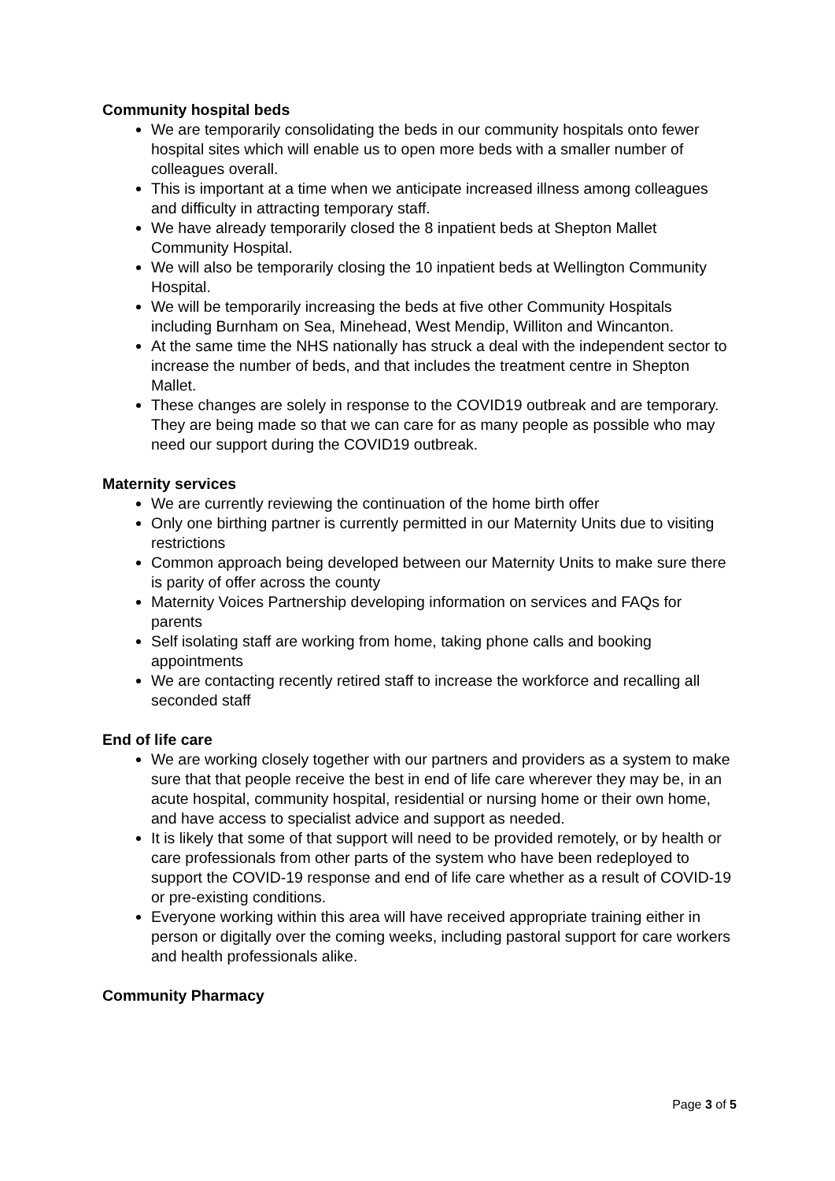Community hospital beds
We are temporarily consolidating the beds in our community hospitals onto fewer hospital sites which will enable us to open more beds with a smaller number of colleagues overall.
This is important at a time when we anticipate increased illness among colleagues and difficulty in attracting temporary staff.
We have already temporarily closed the 8 inpatient beds at Shepton Mallet Community Hospital.
We will also be temporarily closing the 10 inpatient beds at Wellington Community Hospital.
We will be temporarily increasing the beds at five other Community Hospitals including Burnham on Sea, Minehead, West Mendip, Williton and Wincanton.
At the same time the NHS nationally has struck a deal with the independent sector to increase the number of beds, and that includes the treatment centre in Shepton Mallet.
These changes are solely in response to the COVID19 outbreak and are temporary. They are being made so that we can care for as many people as possible who may need our support during the COVID19 outbreak.
Maternity services
We are currently reviewing the continuation of the home birth offer
Only one birthing partner is currently permitted in our Maternity Units due to visiting restrictions
Common approach being developed between our Maternity Units to make sure there is parity of offer across the county
Maternity Voices Partnership developing information on services and FAQs for parents
Self isolating staff are working from home, taking phone calls and booking appointments
We are contacting recently retired staff to increase the workforce and recalling all seconded staff
End of life care
We are working closely together with our partners and providers as a system to make sure that that people receive the best in end of life care wherever they may be, in an acute hospital, community hospital, residential or nursing home or their own home, and have access to specialist advice and support as needed.
It is likely that some of that support will need to be provided remotely, or by health or care professionals from other parts of the system who have been redeployed to support the COVID-19 response and end of life care whether as a result of COVID-19 or pre-existing conditions.
Everyone working within this area will have received appropriate training either in person or digitally over the coming weeks, including pastoral support for care workers and health professionals alike.
Community Pharmacy
Page 3 of 5